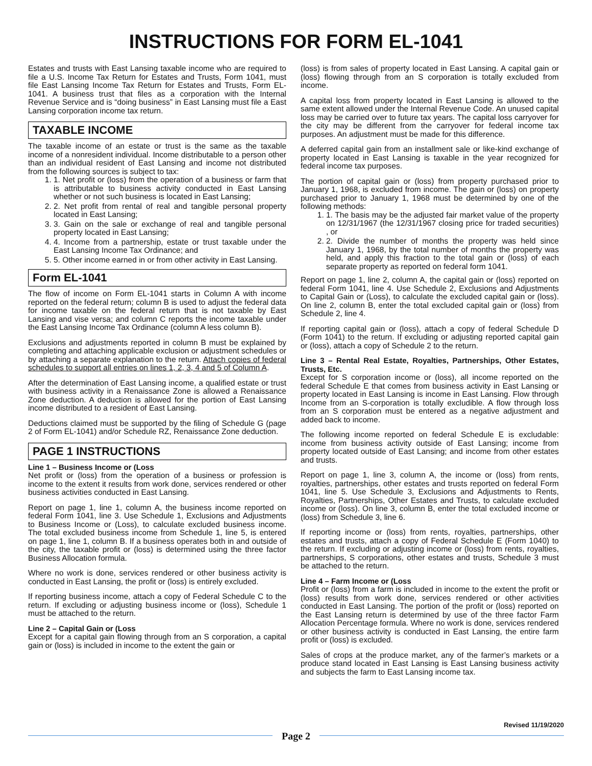INSTRUCTIONS FOR FORM EL-1041
Estates and trusts with East Lansing taxable income who are required to file a U.S. Income Tax Return for Estates and Trusts, Form 1041, must file East Lansing Income Tax Return for Estates and Trusts, Form EL-1041. A business trust that files as a corporation with the Internal Revenue Service and is “doing business” in East Lansing must file a East Lansing corporation income tax return.
TAXABLE INCOME
The taxable income of an estate or trust is the same as the taxable income of a nonresident individual. Income distributable to a person other than an individual resident of East Lansing and income not distributed from the following sources is subject to tax:
1. 1. Net profit or (loss) from the operation of a business or farm that is attributable to business activity conducted in East Lansing whether or not such business is located in East Lansing;
2. 2. Net profit from rental of real and tangible personal property located in East Lansing;
3. 3. Gain on the sale or exchange of real and tangible personal property located in East Lansing;
4. 4. Income from a partnership, estate or trust taxable under the East Lansing Income Tax Ordinance; and
5. 5. Other income earned in or from other activity in East Lansing.
Form EL-1041
The flow of income on Form EL-1041 starts in Column A with income reported on the federal return; column B is used to adjust the federal data for income taxable on the federal return that is not taxable by East Lansing and vise versa; and column C reports the income taxable under the East Lansing Income Tax Ordinance (column A less column B).
Exclusions and adjustments reported in column B must be explained by completing and attaching applicable exclusion or adjustment schedules or by attaching a separate explanation to the return. Attach copies of federal schedules to support all entries on lines 1, 2, 3, 4 and 5 of Column A.
After the determination of East Lansing income, a qualified estate or trust with business activity in a Renaissance Zone is allowed a Renaissance Zone deduction. A deduction is allowed for the portion of East Lansing income distributed to a resident of East Lansing.
Deductions claimed must be supported by the filing of Schedule G (page 2 of Form EL-1041) and/or Schedule RZ, Renaissance Zone deduction.
PAGE 1 INSTRUCTIONS
Line 1 – Business Income or (Loss
Net profit or (loss) from the operation of a business or profession is income to the extent it results from work done, services rendered or other business activities conducted in East Lansing.
Report on page 1, line 1, column A, the business income reported on federal Form 1041, line 3. Use Schedule 1, Exclusions and Adjustments to Business Income or (Loss), to calculate excluded business income. The total excluded business income from Schedule 1, line 5, is entered on page 1, line 1, column B. If a business operates both in and outside of the city, the taxable profit or (loss) is determined using the three factor Business Allocation formula.
Where no work is done, services rendered or other business activity is conducted in East Lansing, the profit or (loss) is entirely excluded.
If reporting business income, attach a copy of Federal Schedule C to the return. If excluding or adjusting business income or (loss), Schedule 1 must be attached to the return.
Line 2 – Capital Gain or (Loss
Except for a capital gain flowing through from an S corporation, a capital gain or (loss) is included in income to the extent the gain or
(loss) is from sales of property located in East Lansing. A capital gain or (loss) flowing through from an S corporation is totally excluded from income.
A capital loss from property located in East Lansing is allowed to the same extent allowed under the Internal Revenue Code. An unused capital loss may be carried over to future tax years. The capital loss carryover for the city may be different from the carryover for federal income tax purposes. An adjustment must be made for this difference.
A deferred capital gain from an installment sale or like-kind exchange of property located in East Lansing is taxable in the year recognized for federal income tax purposes.
The portion of capital gain or (loss) from property purchased prior to January 1, 1968, is excluded from income. The gain or (loss) on property purchased prior to January 1, 1968 must be determined by one of the following methods:
1. 1. The basis may be the adjusted fair market value of the property on 12/31/1967 (the 12/31/1967 closing price for traded securities) , or
2. 2. Divide the number of months the property was held since January 1, 1968, by the total number of months the property was held, and apply this fraction to the total gain or (loss) of each separate property as reported on federal form 1041.
Report on page 1, line 2, column A, the capital gain or (loss) reported on federal Form 1041, line 4. Use Schedule 2, Exclusions and Adjustments to Capital Gain or (Loss), to calculate the excluded capital gain or (loss). On line 2, column B, enter the total excluded capital gain or (loss) from Schedule 2, line 4.
If reporting capital gain or (loss), attach a copy of federal Schedule D (Form 1041) to the return. If excluding or adjusting reported capital gain or (loss), attach a copy of Schedule 2 to the return.
Line 3 – Rental Real Estate, Royalties, Partnerships, Other Estates, Trusts, Etc.
Except for S corporation income or (loss), all income reported on the federal Schedule E that comes from business activity in East Lansing or property located in East Lansing is income in East Lansing. Flow through Income from an S-corporation is totally excludible. A flow through loss from an S corporation must be entered as a negative adjustment and added back to income.
The following income reported on federal Schedule E is excludable: income from business activity outside of East Lansing; income from property located outside of East Lansing; and income from other estates and trusts.
Report on page 1, line 3, column A, the income or (loss) from rents, royalties, partnerships, other estates and trusts reported on federal Form 1041, line 5. Use Schedule 3, Exclusions and Adjustments to Rents, Royalties, Partnerships, Other Estates and Trusts, to calculate excluded income or (loss). On line 3, column B, enter the total excluded income or (loss) from Schedule 3, line 6.
If reporting income or (loss) from rents, royalties, partnerships, other estates and trusts, attach a copy of Federal Schedule E (Form 1040) to the return. If excluding or adjusting income or (loss) from rents, royalties, partnerships, S corporations, other estates and trusts, Schedule 3 must be attached to the return.
Line 4 – Farm Income or (Loss
Profit or (loss) from a farm is included in income to the extent the profit or (loss) results from work done, services rendered or other activities conducted in East Lansing. The portion of the profit or (loss) reported on the East Lansing return is determined by use of the three factor Farm Allocation Percentage formula. Where no work is done, services rendered or other business activity is conducted in East Lansing, the entire farm profit or (loss) is excluded.
Sales of crops at the produce market, any of the farmer’s markets or a produce stand located in East Lansing is East Lansing business activity and subjects the farm to East Lansing income tax.
Revised 11/19/2020
Page 2